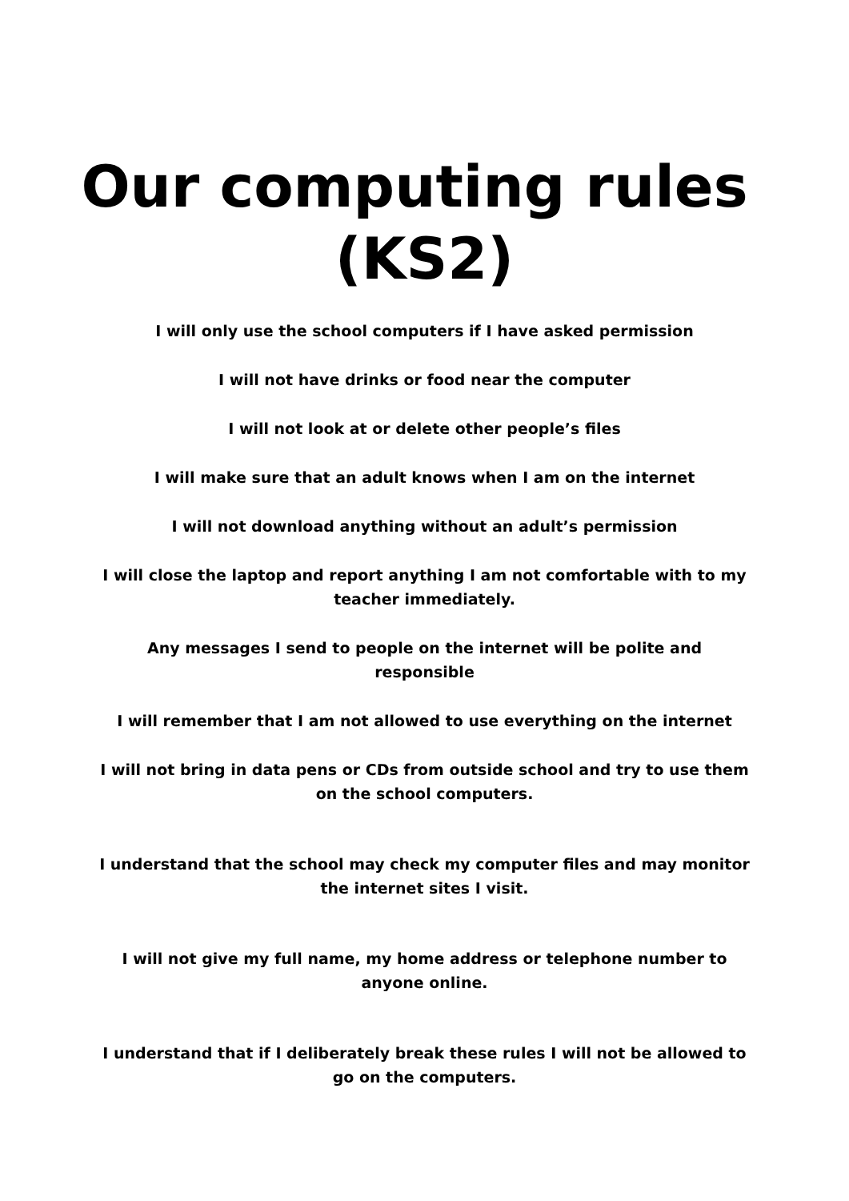Our computing rules (KS2)
I will only use the school computers if I have asked permission
I will not have drinks or food near the computer
I will not look at or delete other people’s files
I will make sure that an adult knows when I am on the internet
I will not download anything without an adult’s permission
I will close the laptop and report anything I am not comfortable with to my teacher immediately.
Any messages I send to people on the internet will be polite and responsible
I will remember that I am not allowed to use everything on the internet
I will not bring in data pens or CDs from outside school and try to use them on the school computers.
I understand that the school may check my computer files and may monitor the internet sites I visit.
I will not give my full name, my home address or telephone number to anyone online.
I understand that if I deliberately break these rules I will not be allowed to go on the computers.